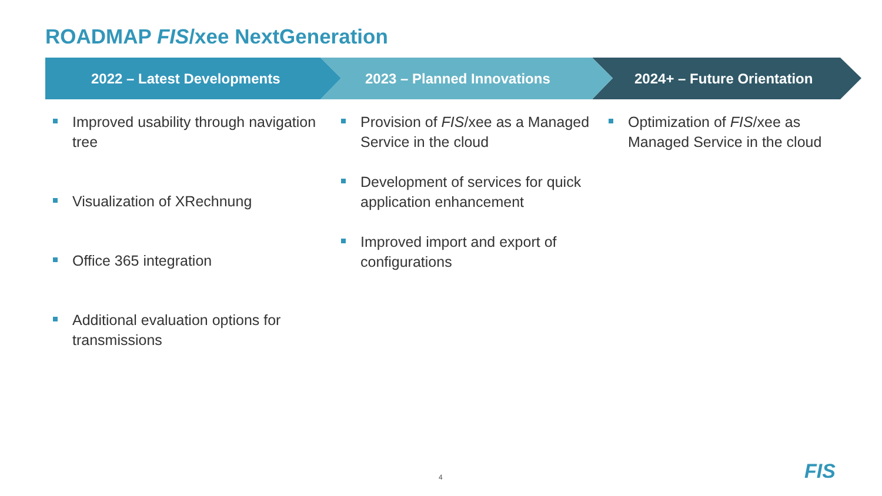ROADMAP FIS/xee NextGeneration
2022 – Latest Developments 2023 – Planned Innovations 2024+ – Future Orientation
Improved usability through navigation tree
Visualization of XRechnung
Office 365 integration
Additional evaluation options for transmissions
Provision of FIS/xee as a Managed Service in the cloud
Development of services for quick application enhancement
Improved import and export of configurations
Optimization of FIS/xee as Managed Service in the cloud
4 FIS